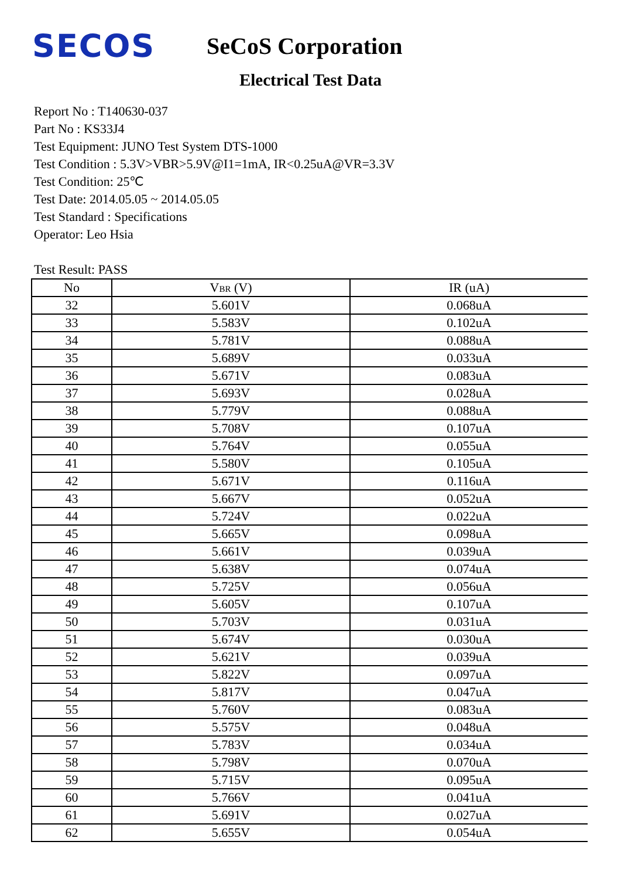SECOS
SeCoS Corporation
Electrical Test Data
Report No : T140630-037
Part No : KS33J4
Test Equipment: JUNO Test System DTS-1000
Test Condition : 5.3V>VBR>5.9V@I1=1mA, IR<0.25uA@VR=3.3V
Test Condition: 25℃
Test Date: 2014.05.05 ~ 2014.05.05
Test Standard : Specifications
Operator: Leo Hsia
Test Result: PASS
| No | V BR (V) | IR (uA) |
| --- | --- | --- |
| 32 | 5.601V | 0.068uA |
| 33 | 5.583V | 0.102uA |
| 34 | 5.781V | 0.088uA |
| 35 | 5.689V | 0.033uA |
| 36 | 5.671V | 0.083uA |
| 37 | 5.693V | 0.028uA |
| 38 | 5.779V | 0.088uA |
| 39 | 5.708V | 0.107uA |
| 40 | 5.764V | 0.055uA |
| 41 | 5.580V | 0.105uA |
| 42 | 5.671V | 0.116uA |
| 43 | 5.667V | 0.052uA |
| 44 | 5.724V | 0.022uA |
| 45 | 5.665V | 0.098uA |
| 46 | 5.661V | 0.039uA |
| 47 | 5.638V | 0.074uA |
| 48 | 5.725V | 0.056uA |
| 49 | 5.605V | 0.107uA |
| 50 | 5.703V | 0.031uA |
| 51 | 5.674V | 0.030uA |
| 52 | 5.621V | 0.039uA |
| 53 | 5.822V | 0.097uA |
| 54 | 5.817V | 0.047uA |
| 55 | 5.760V | 0.083uA |
| 56 | 5.575V | 0.048uA |
| 57 | 5.783V | 0.034uA |
| 58 | 5.798V | 0.070uA |
| 59 | 5.715V | 0.095uA |
| 60 | 5.766V | 0.041uA |
| 61 | 5.691V | 0.027uA |
| 62 | 5.655V | 0.054uA |